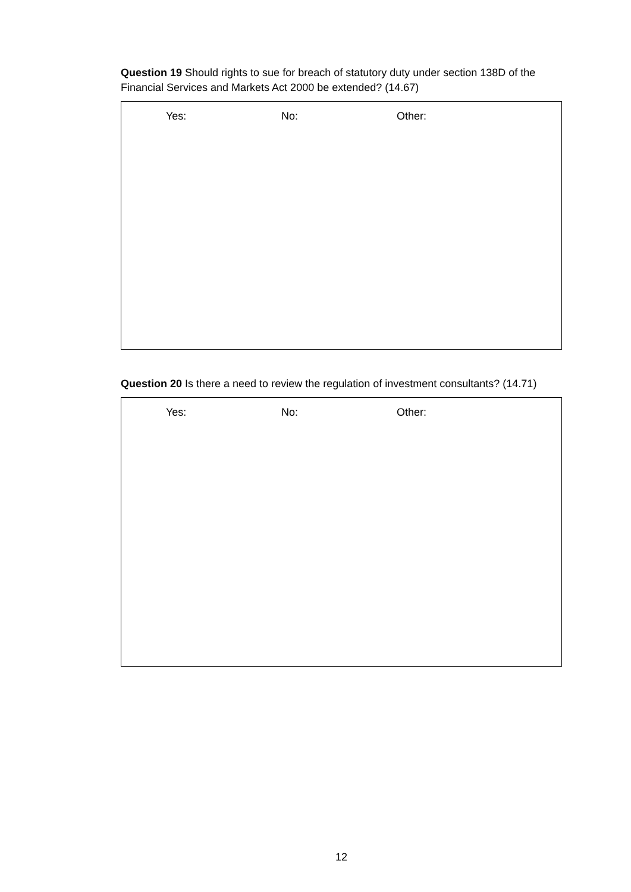Question 19 Should rights to sue for breach of statutory duty under section 138D of the Financial Services and Markets Act 2000 be extended? (14.67)
Yes: No: Other:
Question 20 Is there a need to review the regulation of investment consultants? (14.71)
Yes: No: Other:
12